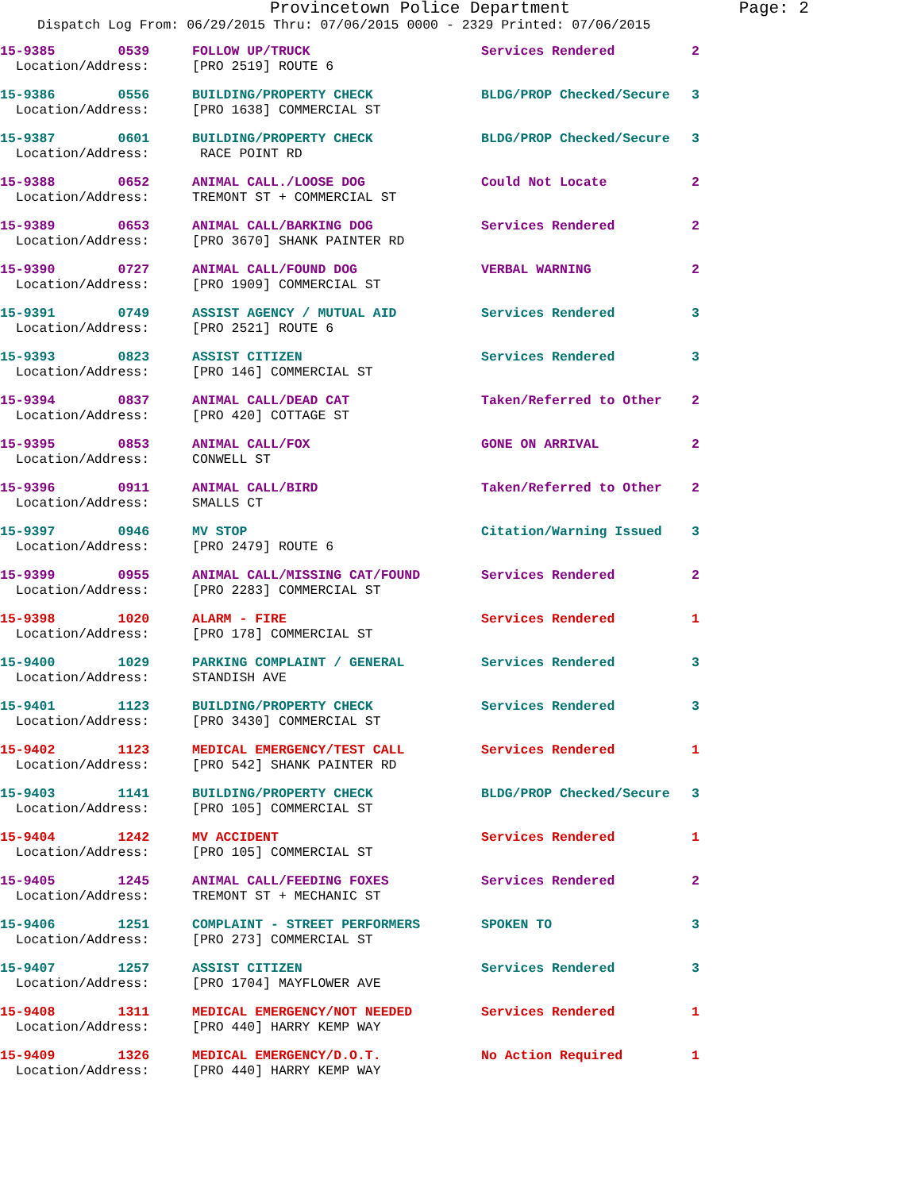Provincetown Police Department Page: 2
Dispatch Log From: 06/29/2015 Thru: 07/06/2015 0000 - 2329 Printed: 07/06/2015
| 15-9385 0539 | FOLLOW UP/TRUCK | Services Rendered | 2 |
| Location/Address: | [PRO 2519] ROUTE 6 | | |
| 15-9386 0556 | BUILDING/PROPERTY CHECK | BLDG/PROP Checked/Secure | 3 |
| Location/Address: | [PRO 1638] COMMERCIAL ST | | |
| 15-9387 0601 | BUILDING/PROPERTY CHECK | BLDG/PROP Checked/Secure | 3 |
| Location/Address: | RACE POINT RD | | |
| 15-9388 0652 | ANIMAL CALL./LOOSE DOG | Could Not Locate | 2 |
| Location/Address: | TREMONT ST + COMMERCIAL ST | | |
| 15-9389 0653 | ANIMAL CALL/BARKING DOG | Services Rendered | 2 |
| Location/Address: | [PRO 3670] SHANK PAINTER RD | | |
| 15-9390 0727 | ANIMAL CALL/FOUND DOG | VERBAL WARNING | 2 |
| Location/Address: | [PRO 1909] COMMERCIAL ST | | |
| 15-9391 0749 | ASSIST AGENCY / MUTUAL AID | Services Rendered | 3 |
| Location/Address: | [PRO 2521] ROUTE 6 | | |
| 15-9393 0823 | ASSIST CITIZEN | Services Rendered | 3 |
| Location/Address: | [PRO 146] COMMERCIAL ST | | |
| 15-9394 0837 | ANIMAL CALL/DEAD CAT | Taken/Referred to Other | 2 |
| Location/Address: | [PRO 420] COTTAGE ST | | |
| 15-9395 0853 | ANIMAL CALL/FOX | GONE ON ARRIVAL | 2 |
| Location/Address: | CONWELL ST | | |
| 15-9396 0911 | ANIMAL CALL/BIRD | Taken/Referred to Other | 2 |
| Location/Address: | SMALLS CT | | |
| 15-9397 0946 | MV STOP | Citation/Warning Issued | 3 |
| Location/Address: | [PRO 2479] ROUTE 6 | | |
| 15-9399 0955 | ANIMAL CALL/MISSING CAT/FOUND | Services Rendered | 2 |
| Location/Address: | [PRO 2283] COMMERCIAL ST | | |
| 15-9398 1020 | ALARM - FIRE | Services Rendered | 1 |
| Location/Address: | [PRO 178] COMMERCIAL ST | | |
| 15-9400 1029 | PARKING COMPLAINT / GENERAL | Services Rendered | 3 |
| Location/Address: | STANDISH AVE | | |
| 15-9401 1123 | BUILDING/PROPERTY CHECK | Services Rendered | 3 |
| Location/Address: | [PRO 3430] COMMERCIAL ST | | |
| 15-9402 1123 | MEDICAL EMERGENCY/TEST CALL | Services Rendered | 1 |
| Location/Address: | [PRO 542] SHANK PAINTER RD | | |
| 15-9403 1141 | BUILDING/PROPERTY CHECK | BLDG/PROP Checked/Secure | 3 |
| Location/Address: | [PRO 105] COMMERCIAL ST | | |
| 15-9404 1242 | MV ACCIDENT | Services Rendered | 1 |
| Location/Address: | [PRO 105] COMMERCIAL ST | | |
| 15-9405 1245 | ANIMAL CALL/FEEDING FOXES | Services Rendered | 2 |
| Location/Address: | TREMONT ST + MECHANIC ST | | |
| 15-9406 1251 | COMPLAINT - STREET PERFORMERS | SPOKEN TO | 3 |
| Location/Address: | [PRO 273] COMMERCIAL ST | | |
| 15-9407 1257 | ASSIST CITIZEN | Services Rendered | 3 |
| Location/Address: | [PRO 1704] MAYFLOWER AVE | | |
| 15-9408 1311 | MEDICAL EMERGENCY/NOT NEEDED | Services Rendered | 1 |
| Location/Address: | [PRO 440] HARRY KEMP WAY | | |
| 15-9409 1326 | MEDICAL EMERGENCY/D.O.T. | No Action Required | 1 |
| Location/Address: | [PRO 440] HARRY KEMP WAY | | |